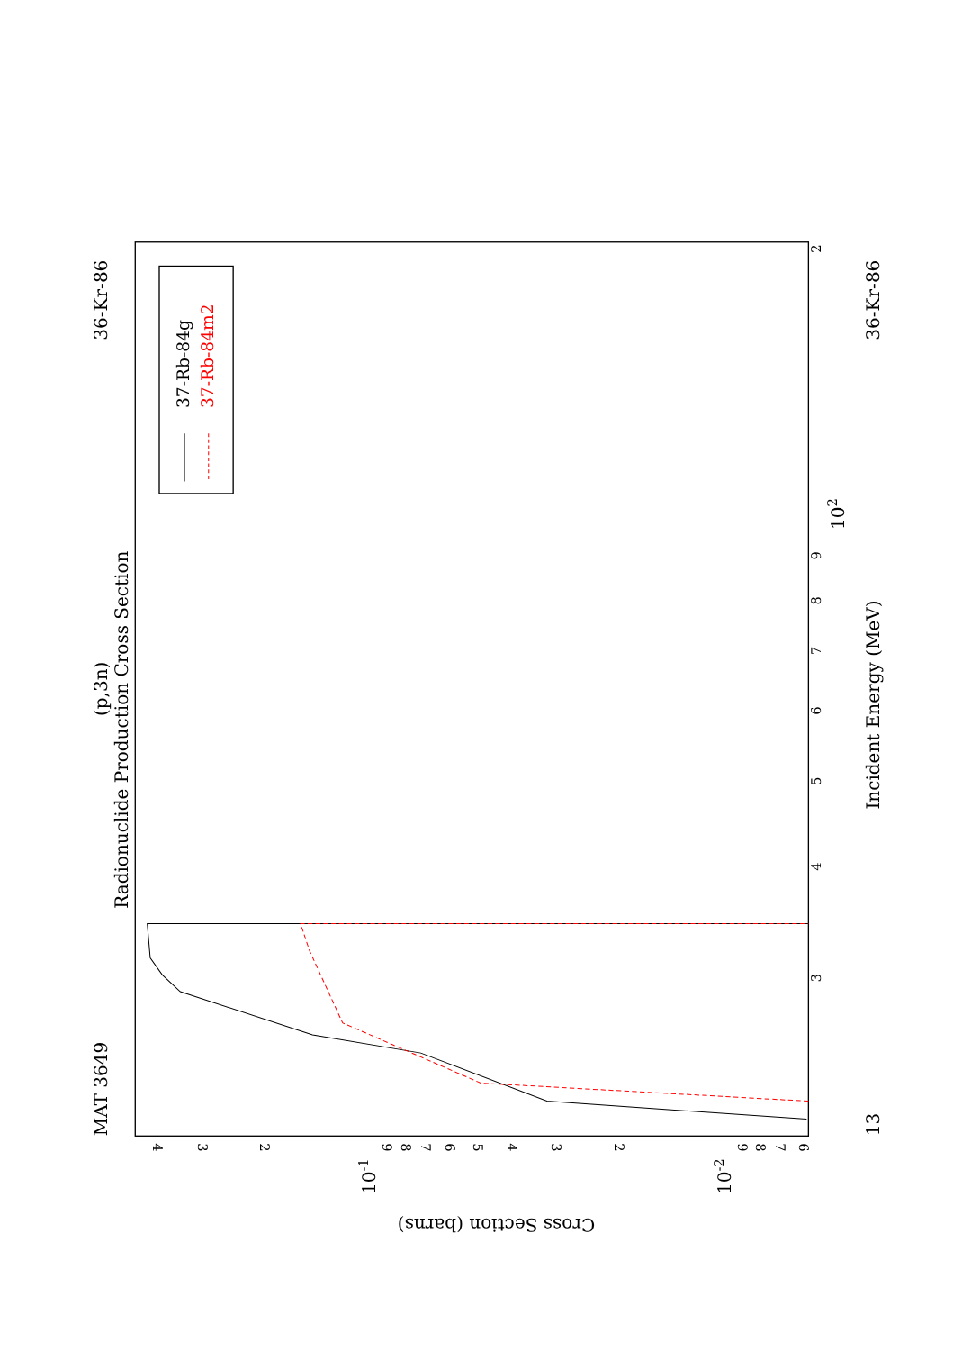MAT 3649
36-Kr-86
(p,3n)
Radionuclide Production Cross Section
37-Rb-84g
37-Rb-84m2
3
4
5
6
7
8
9
2
102
13
Incident Energy (MeV)
36-Kr-86
4
3
2
9
8
7
6
5
4
3
2
9
8
7
6
10-1
10-2
Cross Section (barns)